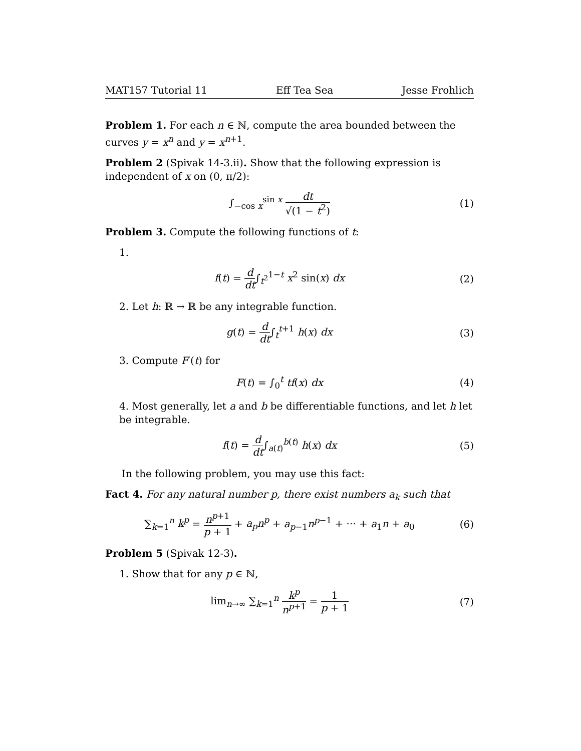MAT157 Tutorial 11 Eff Tea Sea Jesse Frohlich
Problem 1. For each n ∈ ℕ, compute the area bounded between the curves y = x<sup>n</sup> and y = x<sup>n+1</sup>.
Problem 2 (Spivak 14-3.ii). Show that the following expression is independent of x on (0, π/2):
∫<sub>−cos x</sub><sup>sin x</sup> dt √(1 − t<sup>2</sup>) (1)
Problem 3. Compute the following functions of t:
1.
f(t) = d dt∫<sub>t<sup>2</sup></sub><sup>1−t</sup> x<sup>2</sup> sin(x) dx (2)
2. Let h: ℝ → ℝ be any integrable function.
g(t) = d dt∫<sub>t</sub><sup>t+1</sup> h(x) dx (3)
3. Compute F′(t) for
F(t) = ∫<sub>0</sub><sup>t</sup> tf(x) dx (4)
4. Most generally, let a and b be differentiable functions, and let h let be integrable.
f(t) = d dt∫<sub>a(t)</sub><sup>b(t)</sup> h(x) dx (5)
In the following problem, you may use this fact:
Fact 4. For any natural number p, there exist numbers a<sub>k</sub> such that
∑<sub>k=1</sub><sup>n</sup> k<sup>p</sup> = n<sup>p+1</sup> p + 1 + a<sub>p</sub>n<sup>p</sup> + a<sub>p−1</sub>n<sup>p−1</sup> + ··· + a<sub>1</sub>n + a<sub>0</sub>
(6)
Problem 5 (Spivak 12-3).
1. Show that for any p ∈ ℕ,
lim<sub>n→∞</sub> ∑<sub>k=1</sub><sup>n</sup> k<sup>p</sup> n<sup>p+1</sup> = 1 p + 1 (7)